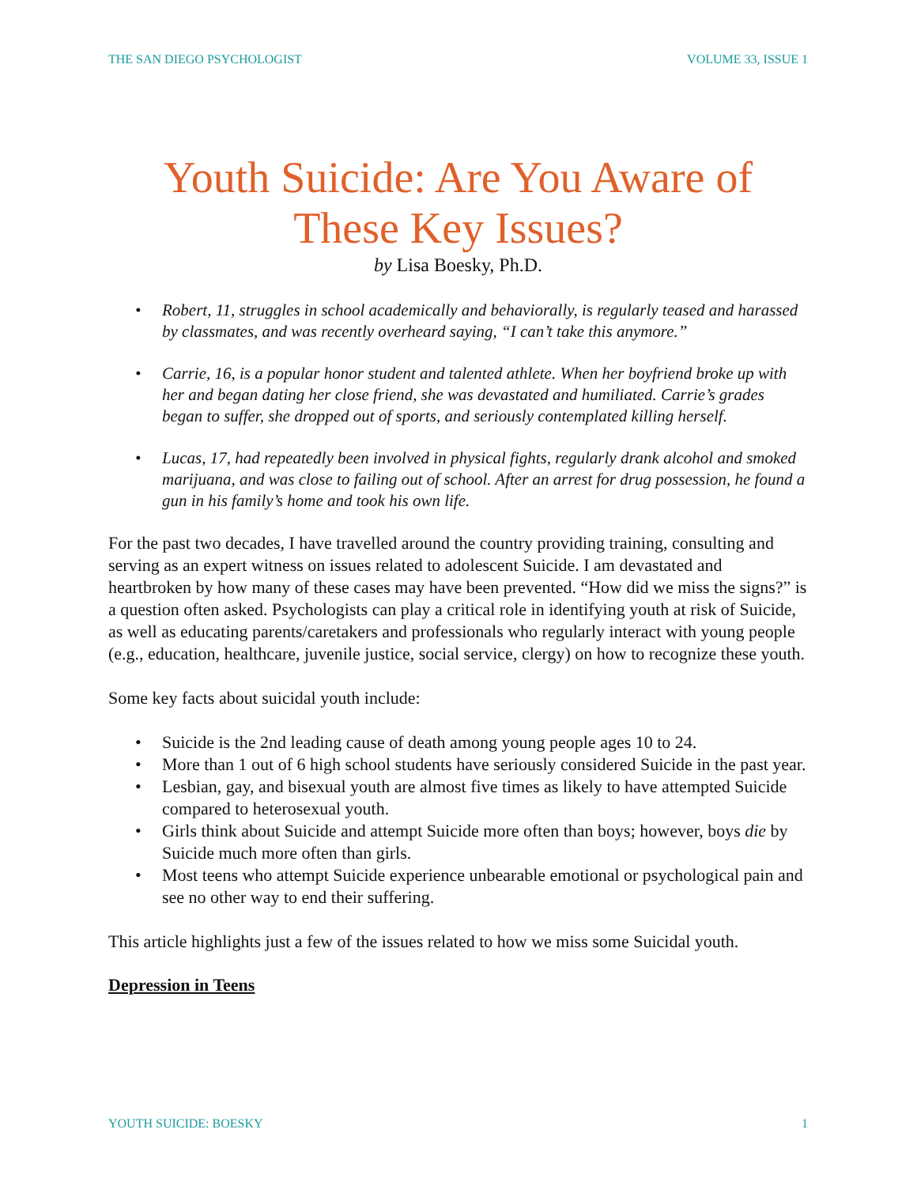THE SAN DIEGO PSYCHOLOGIST VOLUME 33, ISSUE 1
Youth Suicide: Are You Aware of These Key Issues?
by Lisa Boesky, Ph.D.
• Robert, 11, struggles in school academically and behaviorally, is regularly teased and harassed by classmates, and was recently overheard saying, “I can’t take this anymore.”
• Carrie, 16, is a popular honor student and talented athlete. When her boyfriend broke up with her and began dating her close friend, she was devastated and humiliated. Carrie’s grades began to suffer, she dropped out of sports, and seriously contemplated killing herself.
• Lucas, 17, had repeatedly been involved in physical fights, regularly drank alcohol and smoked marijuana, and was close to failing out of school. After an arrest for drug possession, he found a gun in his family’s home and took his own life.
For the past two decades, I have travelled around the country providing training, consulting and serving as an expert witness on issues related to adolescent Suicide. I am devastated and heartbroken by how many of these cases may have been prevented. “How did we miss the signs?” is a question often asked. Psychologists can play a critical role in identifying youth at risk of Suicide, as well as educating parents/caretakers and professionals who regularly interact with young people (e.g., education, healthcare, juvenile justice, social service, clergy) on how to recognize these youth.
Some key facts about suicidal youth include:
• Suicide is the 2nd leading cause of death among young people ages 10 to 24.
• More than 1 out of 6 high school students have seriously considered Suicide in the past year.
• Lesbian, gay, and bisexual youth are almost five times as likely to have attempted Suicide compared to heterosexual youth.
• Girls think about Suicide and attempt Suicide more often than boys; however, boys die by Suicide much more often than girls.
• Most teens who attempt Suicide experience unbearable emotional or psychological pain and see no other way to end their suffering.
This article highlights just a few of the issues related to how we miss some Suicidal youth.
Depression in Teens
YOUTH SUICIDE: BOESKY 1